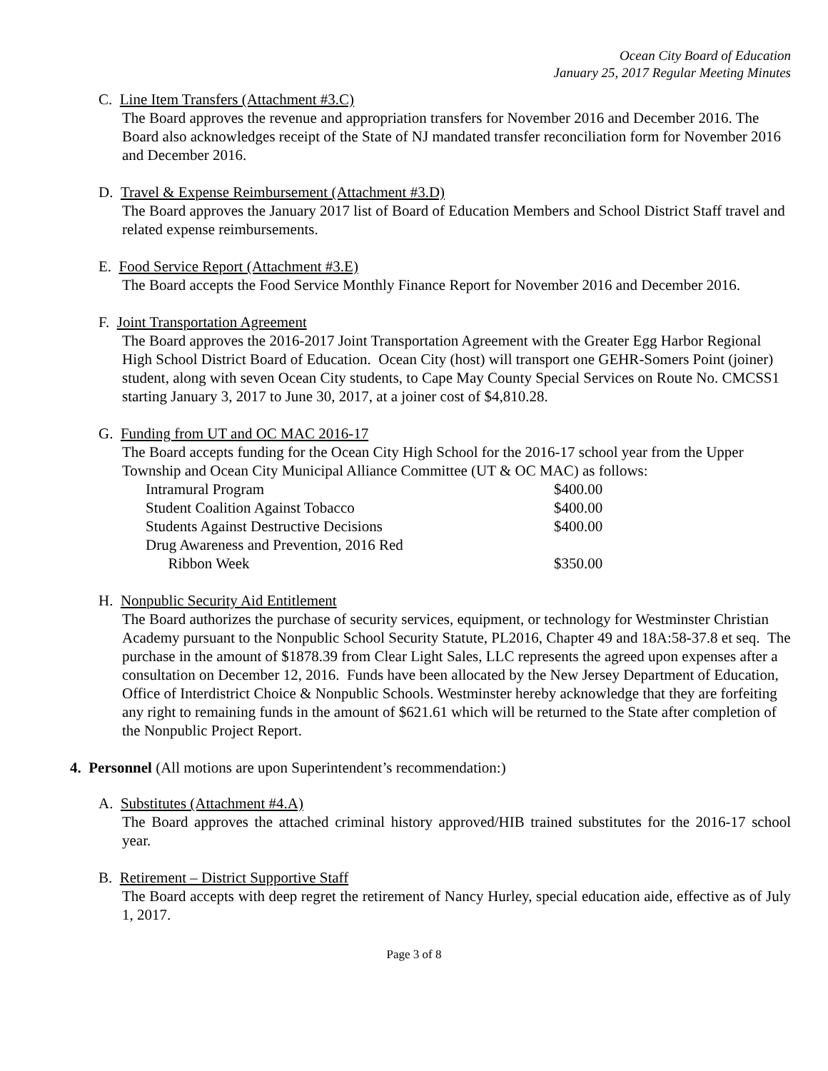Ocean City Board of Education
January 25, 2017 Regular Meeting Minutes
C. Line Item Transfers (Attachment #3.C)
The Board approves the revenue and appropriation transfers for November 2016 and December 2016. The Board also acknowledges receipt of the State of NJ mandated transfer reconciliation form for November 2016 and December 2016.
D. Travel & Expense Reimbursement (Attachment #3.D)
The Board approves the January 2017 list of Board of Education Members and School District Staff travel and related expense reimbursements.
E. Food Service Report (Attachment #3.E)
The Board accepts the Food Service Monthly Finance Report for November 2016 and December 2016.
F. Joint Transportation Agreement
The Board approves the 2016-2017 Joint Transportation Agreement with the Greater Egg Harbor Regional High School District Board of Education. Ocean City (host) will transport one GEHR-Somers Point (joiner) student, along with seven Ocean City students, to Cape May County Special Services on Route No. CMCSS1 starting January 3, 2017 to June 30, 2017, at a joiner cost of $4,810.28.
G. Funding from UT and OC MAC 2016-17
The Board accepts funding for the Ocean City High School for the 2016-17 school year from the Upper Township and Ocean City Municipal Alliance Committee (UT & OC MAC) as follows:
| Intramural Program | $400.00 |
| Student Coalition Against Tobacco | $400.00 |
| Students Against Destructive Decisions | $400.00 |
| Drug Awareness and Prevention, 2016 Red Ribbon Week | $350.00 |
H. Nonpublic Security Aid Entitlement
The Board authorizes the purchase of security services, equipment, or technology for Westminster Christian Academy pursuant to the Nonpublic School Security Statute, PL2016, Chapter 49 and 18A:58-37.8 et seq. The purchase in the amount of $1878.39 from Clear Light Sales, LLC represents the agreed upon expenses after a consultation on December 12, 2016. Funds have been allocated by the New Jersey Department of Education, Office of Interdistrict Choice & Nonpublic Schools. Westminster hereby acknowledge that they are forfeiting any right to remaining funds in the amount of $621.61 which will be returned to the State after completion of the Nonpublic Project Report.
4. Personnel (All motions are upon Superintendent’s recommendation:)
A. Substitutes (Attachment #4.A)
The Board approves the attached criminal history approved/HIB trained substitutes for the 2016-17 school year.
B. Retirement – District Supportive Staff
The Board accepts with deep regret the retirement of Nancy Hurley, special education aide, effective as of July 1, 2017.
Page 3 of 8